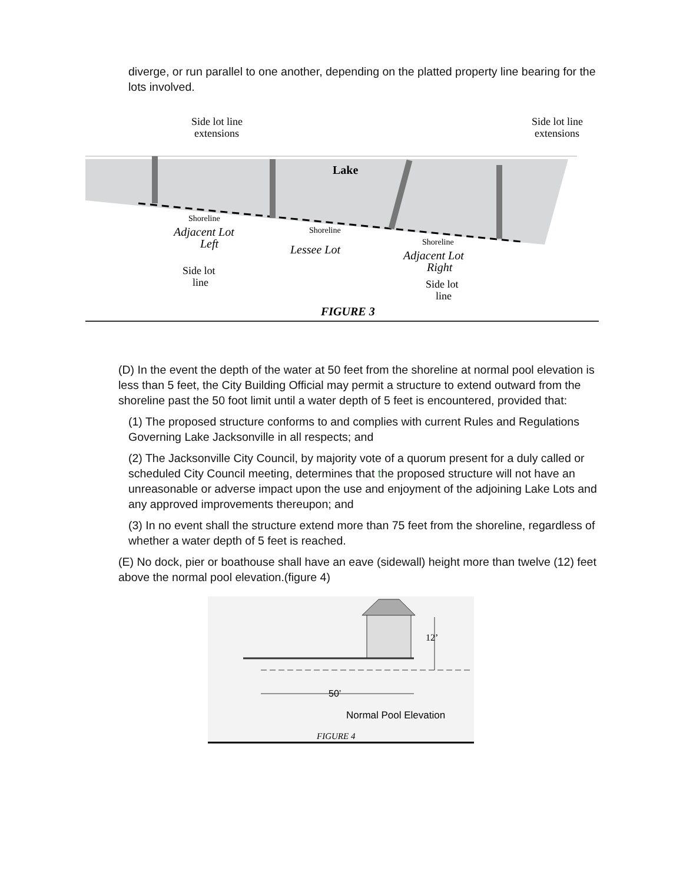diverge, or run parallel to one another, depending on the platted property line bearing for the lots involved.
Side lot line
extensions
Side lot line
extensions
Lake
Shoreline
Shoreline
Shoreline
Adjacent Lot
Left
Lessee Lot
Adjacent Lot
Right
Side lot
line
Side lot
line
FIGURE 3
(D) In the event the depth of the water at 50 feet from the shoreline at normal pool elevation is less than 5 feet, the City Building Official may permit a structure to extend outward from the shoreline past the 50 foot limit until a water depth of 5 feet is encountered, provided that:
(1) The proposed structure conforms to and complies with current Rules and Regulations Governing Lake Jacksonville in all respects; and
(2) The Jacksonville City Council, by majority vote of a quorum present for a duly called or scheduled City Council meeting, determines that the proposed structure will not have an unreasonable or adverse impact upon the use and enjoyment of the adjoining Lake Lots and any approved improvements thereupon; and
(3) In no event shall the structure extend more than 75 feet from the shoreline, regardless of whether a water depth of 5 feet is reached.
(E) No dock, pier or boathouse shall have an eave (sidewall) height more than twelve (12) feet above the normal pool elevation.(figure 4)
12’
50’
Normal Pool Elevation
FIGURE 4